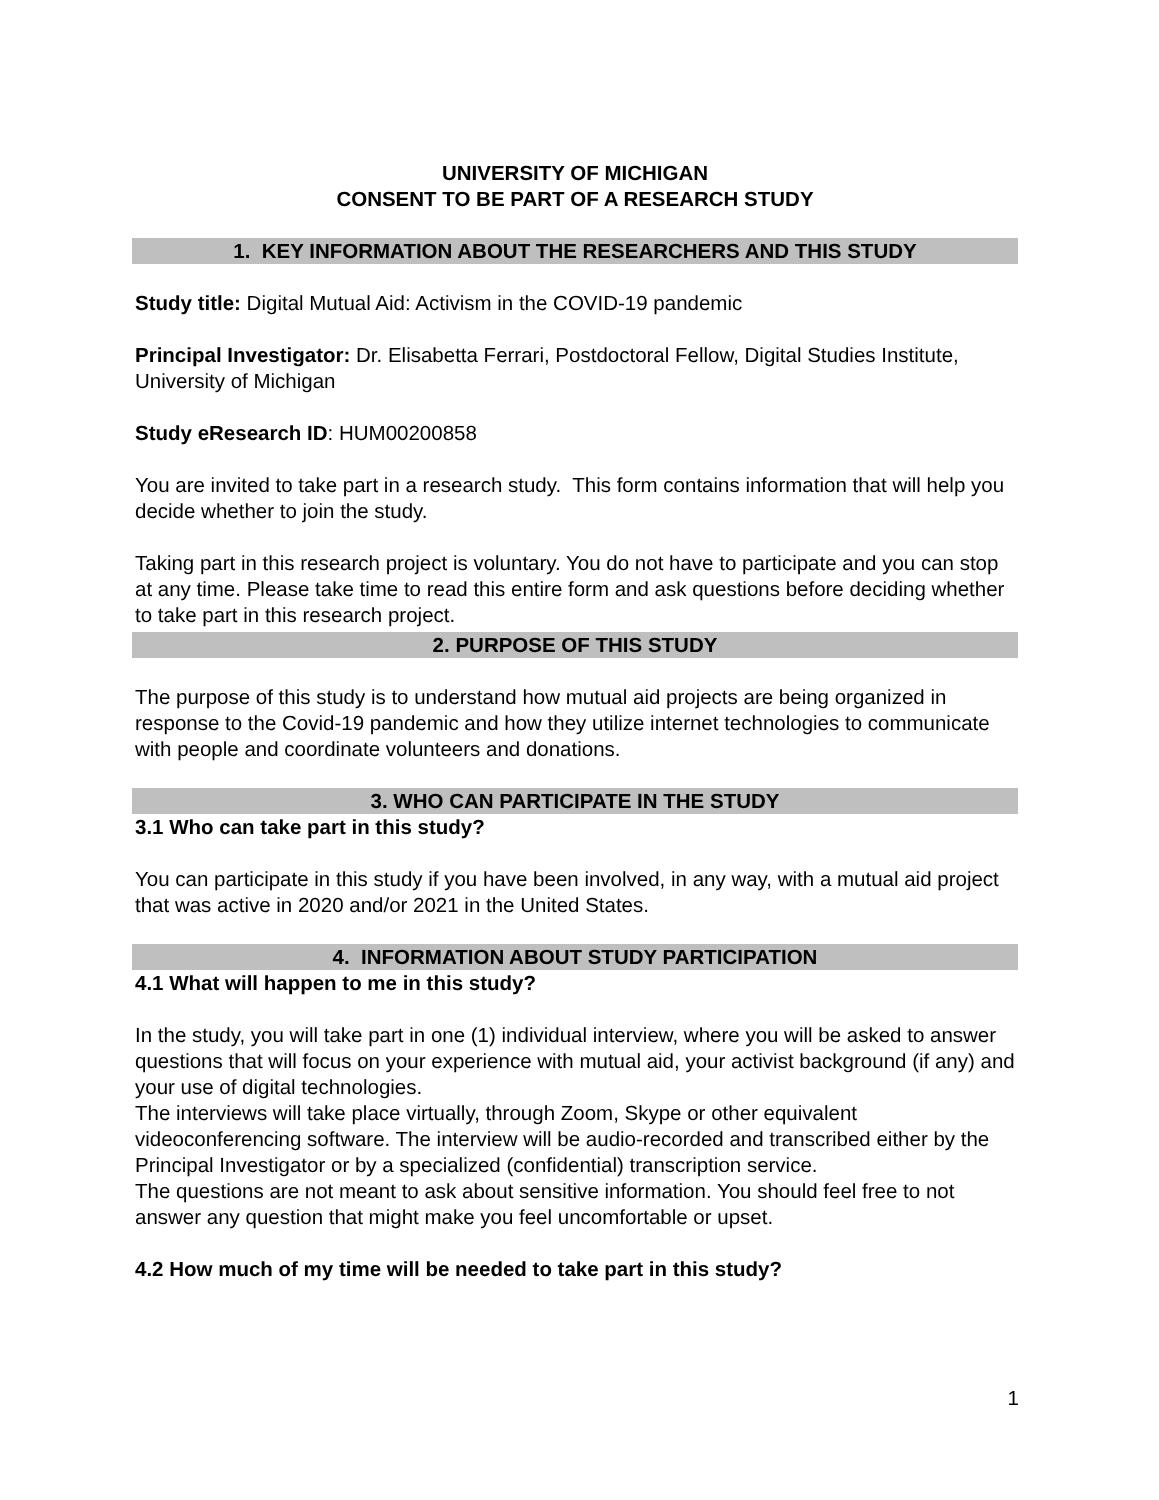UNIVERSITY OF MICHIGAN
CONSENT TO BE PART OF A RESEARCH STUDY
1. KEY INFORMATION ABOUT THE RESEARCHERS AND THIS STUDY
Study title: Digital Mutual Aid: Activism in the COVID-19 pandemic
Principal Investigator: Dr. Elisabetta Ferrari, Postdoctoral Fellow, Digital Studies Institute, University of Michigan
Study eResearch ID: HUM00200858
You are invited to take part in a research study. This form contains information that will help you decide whether to join the study.
Taking part in this research project is voluntary. You do not have to participate and you can stop at any time. Please take time to read this entire form and ask questions before deciding whether to take part in this research project.
2. PURPOSE OF THIS STUDY
The purpose of this study is to understand how mutual aid projects are being organized in response to the Covid-19 pandemic and how they utilize internet technologies to communicate with people and coordinate volunteers and donations.
3. WHO CAN PARTICIPATE IN THE STUDY
3.1 Who can take part in this study?
You can participate in this study if you have been involved, in any way, with a mutual aid project that was active in 2020 and/or 2021 in the United States.
4. INFORMATION ABOUT STUDY PARTICIPATION
4.1 What will happen to me in this study?
In the study, you will take part in one (1) individual interview, where you will be asked to answer questions that will focus on your experience with mutual aid, your activist background (if any) and your use of digital technologies.
The interviews will take place virtually, through Zoom, Skype or other equivalent videoconferencing software. The interview will be audio-recorded and transcribed either by the Principal Investigator or by a specialized (confidential) transcription service.
The questions are not meant to ask about sensitive information. You should feel free to not answer any question that might make you feel uncomfortable or upset.
4.2 How much of my time will be needed to take part in this study?
1